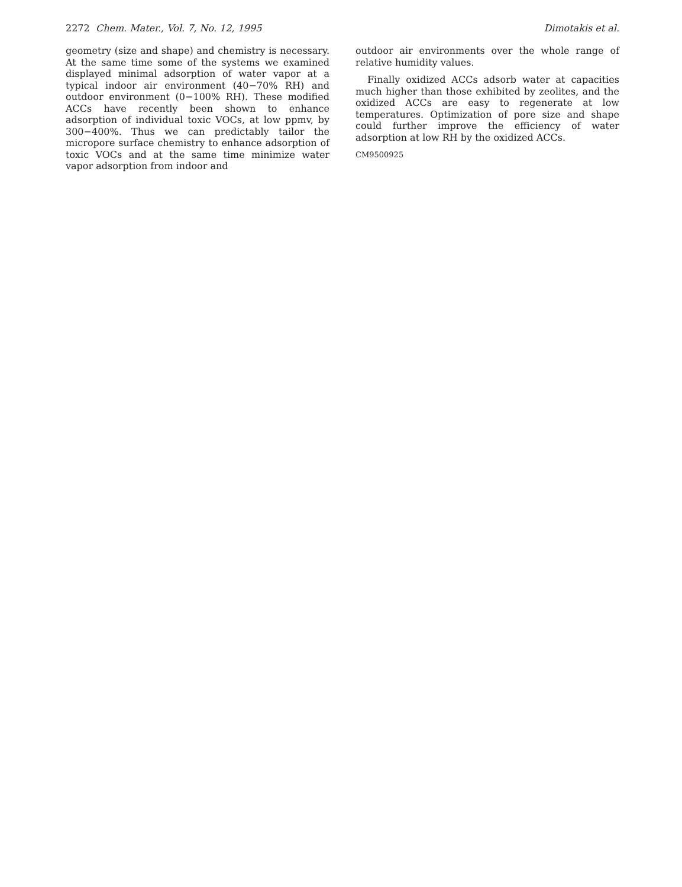2272 Chem. Mater., Vol. 7, No. 12, 1995 Dimotakis et al.
geometry (size and shape) and chemistry is necessary. At the same time some of the systems we examined displayed minimal adsorption of water vapor at a typical indoor air environment (40−70% RH) and outdoor environment (0−100% RH). These modified ACCs have recently been shown to enhance adsorption of individual toxic VOCs, at low ppmv, by 300−400%. Thus we can predictably tailor the micropore surface chemistry to enhance adsorption of toxic VOCs and at the same time minimize water vapor adsorption from indoor and
outdoor air environments over the whole range of relative humidity values.
Finally oxidized ACCs adsorb water at capacities much higher than those exhibited by zeolites, and the oxidized ACCs are easy to regenerate at low temperatures. Optimization of pore size and shape could further improve the efficiency of water adsorption at low RH by the oxidized ACCs.
CM9500925